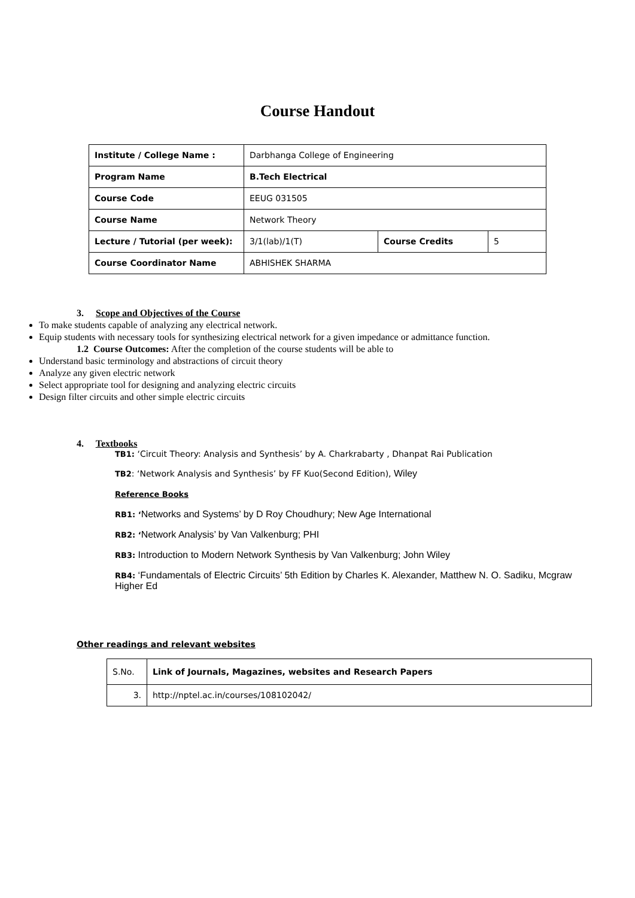Course Handout
| Institute / College Name : | Darbhanga College of Engineering | | |
| Program Name | B.Tech Electrical | | |
| Course Code | EEUG 031505 | | |
| Course Name | Network Theory | | |
| Lecture / Tutorial (per week): | 3/1(lab)/1(T) | Course Credits | 5 |
| Course Coordinator Name | ABHISHEK SHARMA | | |
3. Scope and Objectives of the Course
To make students capable of analyzing any electrical network.
Equip students with necessary tools for synthesizing electrical network for a given impedance or admittance function.
1.2 Course Outcomes: After the completion of the course students will be able to
Understand basic terminology and abstractions of circuit theory
Analyze any given electric network
Select appropriate tool for designing and analyzing electric circuits
Design filter circuits and other simple electric circuits
4. Textbooks
TB1: ‘Circuit Theory: Analysis and Synthesis’ by A. Charkrabarty , Dhanpat Rai Publication
TB2: ‘Network Analysis and Synthesis’ by FF Kuo(Second Edition), Wiley
Reference Books
RB1: ‘Networks and Systems’ by D Roy Choudhury; New Age International
RB2: ‘Network Analysis’ by Van Valkenburg; PHI
RB3: Introduction to Modern Network Synthesis by Van Valkenburg; John Wiley
RB4: ‘Fundamentals of Electric Circuits’ 5th Edition by Charles K. Alexander, Matthew N. O. Sadiku, Mcgraw Higher Ed
Other readings and relevant websites
| S.No. | Link of Journals, Magazines, websites and Research Papers |
| 3. | http://nptel.ac.in/courses/108102042/ |